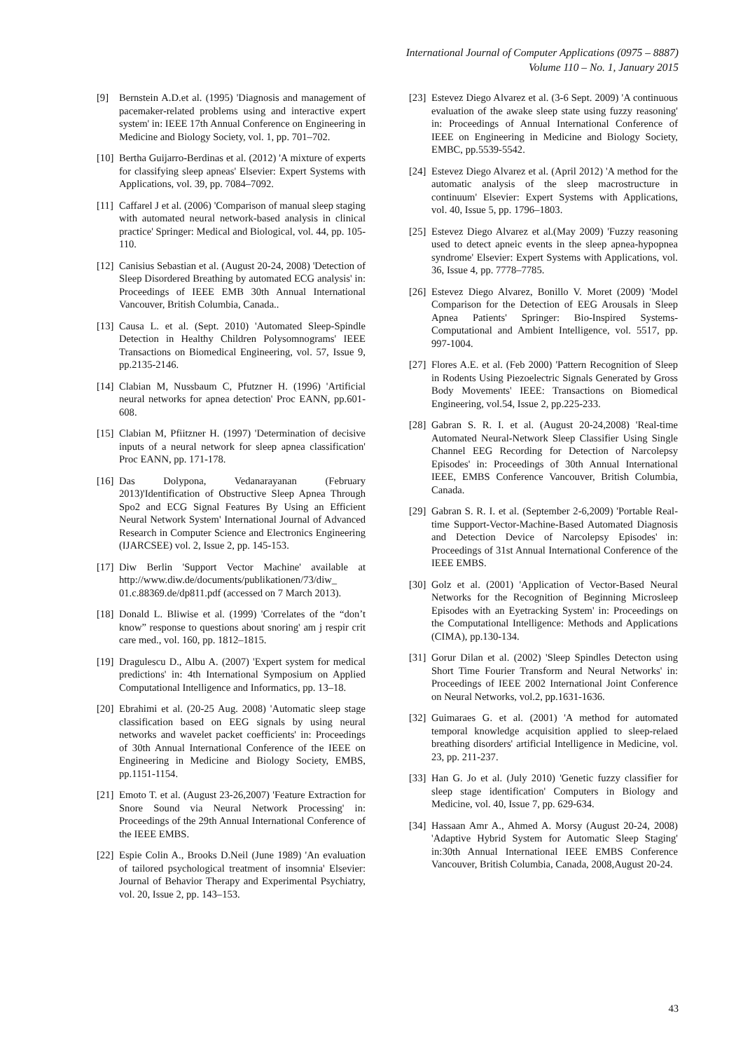International Journal of Computer Applications (0975 – 8887)
Volume 110 – No. 1, January 2015
[9] Bernstein A.D.et al. (1995) 'Diagnosis and management of pacemaker-related problems using and interactive expert system' in: IEEE 17th Annual Conference on Engineering in Medicine and Biology Society, vol. 1, pp. 701–702.
[10] Bertha Guijarro-Berdinas et al. (2012) 'A mixture of experts for classifying sleep apneas' Elsevier: Expert Systems with Applications, vol. 39, pp. 7084–7092.
[11] Caffarel J et al. (2006) 'Comparison of manual sleep staging with automated neural network-based analysis in clinical practice' Springer: Medical and Biological, vol. 44, pp. 105-110.
[12] Canisius Sebastian et al. (August 20-24, 2008) 'Detection of Sleep Disordered Breathing by automated ECG analysis' in: Proceedings of IEEE EMB 30th Annual International Vancouver, British Columbia, Canada..
[13] Causa L. et al. (Sept. 2010) 'Automated Sleep-Spindle Detection in Healthy Children Polysomnograms' IEEE Transactions on Biomedical Engineering, vol. 57, Issue 9, pp.2135-2146.
[14] Clabian M, Nussbaum C, Pfutzner H. (1996) 'Artificial neural networks for apnea detection' Proc EANN, pp.601-608.
[15] Clabian M, Pfiitzner H. (1997) 'Determination of decisive inputs of a neural network for sleep apnea classification' Proc EANN, pp. 171-178.
[16] Das Dolypona, Vedanarayanan (February 2013)'Identification of Obstructive Sleep Apnea Through Spo2 and ECG Signal Features By Using an Efficient Neural Network System' International Journal of Advanced Research in Computer Science and Electronics Engineering (IJARCSEE) vol. 2, Issue 2, pp. 145-153.
[17] Diw Berlin 'Support Vector Machine' available at http://www.diw.de/documents/publikationen/73/diw_ 01.c.88369.de/dp811.pdf (accessed on 7 March 2013).
[18] Donald L. Bliwise et al. (1999) 'Correlates of the “don’t know” response to questions about snoring' am j respir crit care med., vol. 160, pp. 1812–1815.
[19] Dragulescu D., Albu A. (2007) 'Expert system for medical predictions' in: 4th International Symposium on Applied Computational Intelligence and Informatics, pp. 13–18.
[20] Ebrahimi et al. (20-25 Aug. 2008) 'Automatic sleep stage classification based on EEG signals by using neural networks and wavelet packet coefficients' in: Proceedings of 30th Annual International Conference of the IEEE on Engineering in Medicine and Biology Society, EMBS, pp.1151-1154.
[21] Emoto T. et al. (August 23-26,2007) 'Feature Extraction for Snore Sound via Neural Network Processing' in: Proceedings of the 29th Annual International Conference of the IEEE EMBS.
[22] Espie Colin A., Brooks D.Neil (June 1989) 'An evaluation of tailored psychological treatment of insomnia' Elsevier: Journal of Behavior Therapy and Experimental Psychiatry, vol. 20, Issue 2, pp. 143–153.
[23] Estevez Diego Alvarez et al. (3-6 Sept. 2009) 'A continuous evaluation of the awake sleep state using fuzzy reasoning' in: Proceedings of Annual International Conference of IEEE on Engineering in Medicine and Biology Society, EMBC, pp.5539-5542.
[24] Estevez Diego Alvarez et al. (April 2012) 'A method for the automatic analysis of the sleep macrostructure in continuum' Elsevier: Expert Systems with Applications, vol. 40, Issue 5, pp. 1796–1803.
[25] Estevez Diego Alvarez et al.(May 2009) 'Fuzzy reasoning used to detect apneic events in the sleep apnea-hypopnea syndrome' Elsevier: Expert Systems with Applications, vol. 36, Issue 4, pp. 7778–7785.
[26] Estevez Diego Alvarez, Bonillo V. Moret (2009) 'Model Comparison for the Detection of EEG Arousals in Sleep Apnea Patients' Springer: Bio-Inspired Systems-Computational and Ambient Intelligence, vol. 5517, pp. 997-1004.
[27] Flores A.E. et al. (Feb 2000) 'Pattern Recognition of Sleep in Rodents Using Piezoelectric Signals Generated by Gross Body Movements' IEEE: Transactions on Biomedical Engineering, vol.54, Issue 2, pp.225-233.
[28] Gabran S. R. I. et al. (August 20-24,2008) 'Real-time Automated Neural-Network Sleep Classifier Using Single Channel EEG Recording for Detection of Narcolepsy Episodes' in: Proceedings of 30th Annual International IEEE, EMBS Conference Vancouver, British Columbia, Canada.
[29] Gabran S. R. I. et al. (September 2-6,2009) 'Portable Real-time Support-Vector-Machine-Based Automated Diagnosis and Detection Device of Narcolepsy Episodes' in: Proceedings of 31st Annual International Conference of the IEEE EMBS.
[30] Golz et al. (2001) 'Application of Vector-Based Neural Networks for the Recognition of Beginning Microsleep Episodes with an Eyetracking System' in: Proceedings on the Computational Intelligence: Methods and Applications (CIMA), pp.130-134.
[31] Gorur Dilan et al. (2002) 'Sleep Spindles Detecton using Short Time Fourier Transform and Neural Networks' in: Proceedings of IEEE 2002 International Joint Conference on Neural Networks, vol.2, pp.1631-1636.
[32] Guimaraes G. et al. (2001) 'A method for automated temporal knowledge acquisition applied to sleep-relaed breathing disorders' artificial Intelligence in Medicine, vol. 23, pp. 211-237.
[33] Han G. Jo et al. (July 2010) 'Genetic fuzzy classifier for sleep stage identification' Computers in Biology and Medicine, vol. 40, Issue 7, pp. 629-634.
[34] Hassaan Amr A., Ahmed A. Morsy (August 20-24, 2008) 'Adaptive Hybrid System for Automatic Sleep Staging' in:30th Annual International IEEE EMBS Conference Vancouver, British Columbia, Canada, 2008,August 20-24.
43